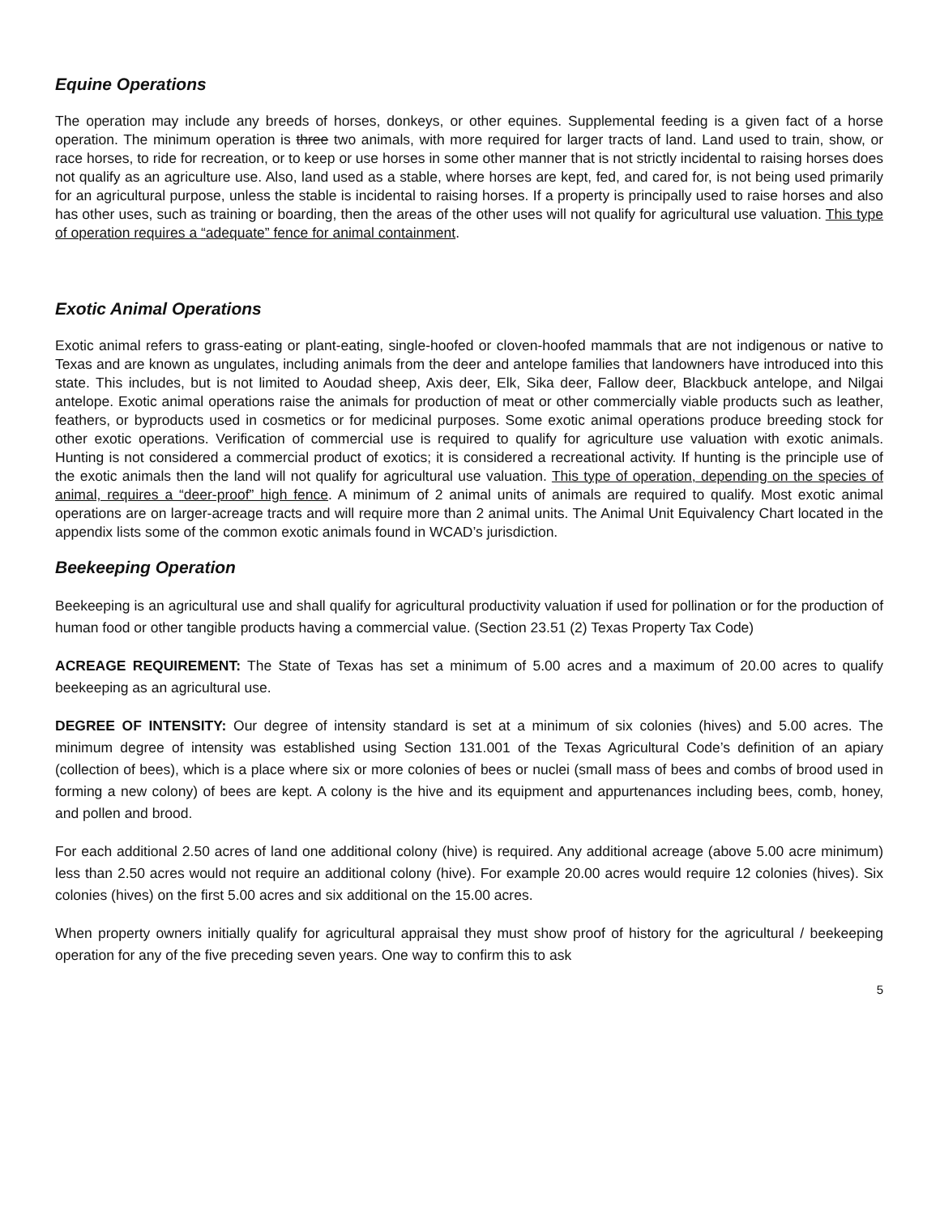Equine Operations
The operation may include any breeds of horses, donkeys, or other equines. Supplemental feeding is a given fact of a horse operation. The minimum operation is three two animals, with more required for larger tracts of land. Land used to train, show, or race horses, to ride for recreation, or to keep or use horses in some other manner that is not strictly incidental to raising horses does not qualify as an agriculture use. Also, land used as a stable, where horses are kept, fed, and cared for, is not being used primarily for an agricultural purpose, unless the stable is incidental to raising horses. If a property is principally used to raise horses and also has other uses, such as training or boarding, then the areas of the other uses will not qualify for agricultural use valuation. This type of operation requires a “adequate” fence for animal containment.
Exotic Animal Operations
Exotic animal refers to grass-eating or plant-eating, single-hoofed or cloven-hoofed mammals that are not indigenous or native to Texas and are known as ungulates, including animals from the deer and antelope families that landowners have introduced into this state. This includes, but is not limited to Aoudad sheep, Axis deer, Elk, Sika deer, Fallow deer, Blackbuck antelope, and Nilgai antelope. Exotic animal operations raise the animals for production of meat or other commercially viable products such as leather, feathers, or byproducts used in cosmetics or for medicinal purposes. Some exotic animal operations produce breeding stock for other exotic operations. Verification of commercial use is required to qualify for agriculture use valuation with exotic animals. Hunting is not considered a commercial product of exotics; it is considered a recreational activity. If hunting is the principle use of the exotic animals then the land will not qualify for agricultural use valuation. This type of operation, depending on the species of animal, requires a “deer-proof” high fence. A minimum of 2 animal units of animals are required to qualify. Most exotic animal operations are on larger-acreage tracts and will require more than 2 animal units. The Animal Unit Equivalency Chart located in the appendix lists some of the common exotic animals found in WCAD’s jurisdiction.
Beekeeping Operation
Beekeeping is an agricultural use and shall qualify for agricultural productivity valuation if used for pollination or for the production of human food or other tangible products having a commercial value. (Section 23.51 (2) Texas Property Tax Code)
ACREAGE REQUIREMENT: The State of Texas has set a minimum of 5.00 acres and a maximum of 20.00 acres to qualify beekeeping as an agricultural use.
DEGREE OF INTENSITY: Our degree of intensity standard is set at a minimum of six colonies (hives) and 5.00 acres. The minimum degree of intensity was established using Section 131.001 of the Texas Agricultural Code’s definition of an apiary (collection of bees), which is a place where six or more colonies of bees or nuclei (small mass of bees and combs of brood used in forming a new colony) of bees are kept. A colony is the hive and its equipment and appurtenances including bees, comb, honey, and pollen and brood.
For each additional 2.50 acres of land one additional colony (hive) is required. Any additional acreage (above 5.00 acre minimum) less than 2.50 acres would not require an additional colony (hive). For example 20.00 acres would require 12 colonies (hives). Six colonies (hives) on the first 5.00 acres and six additional on the 15.00 acres.
When property owners initially qualify for agricultural appraisal they must show proof of history for the agricultural / beekeeping operation for any of the five preceding seven years. One way to confirm this to ask
5